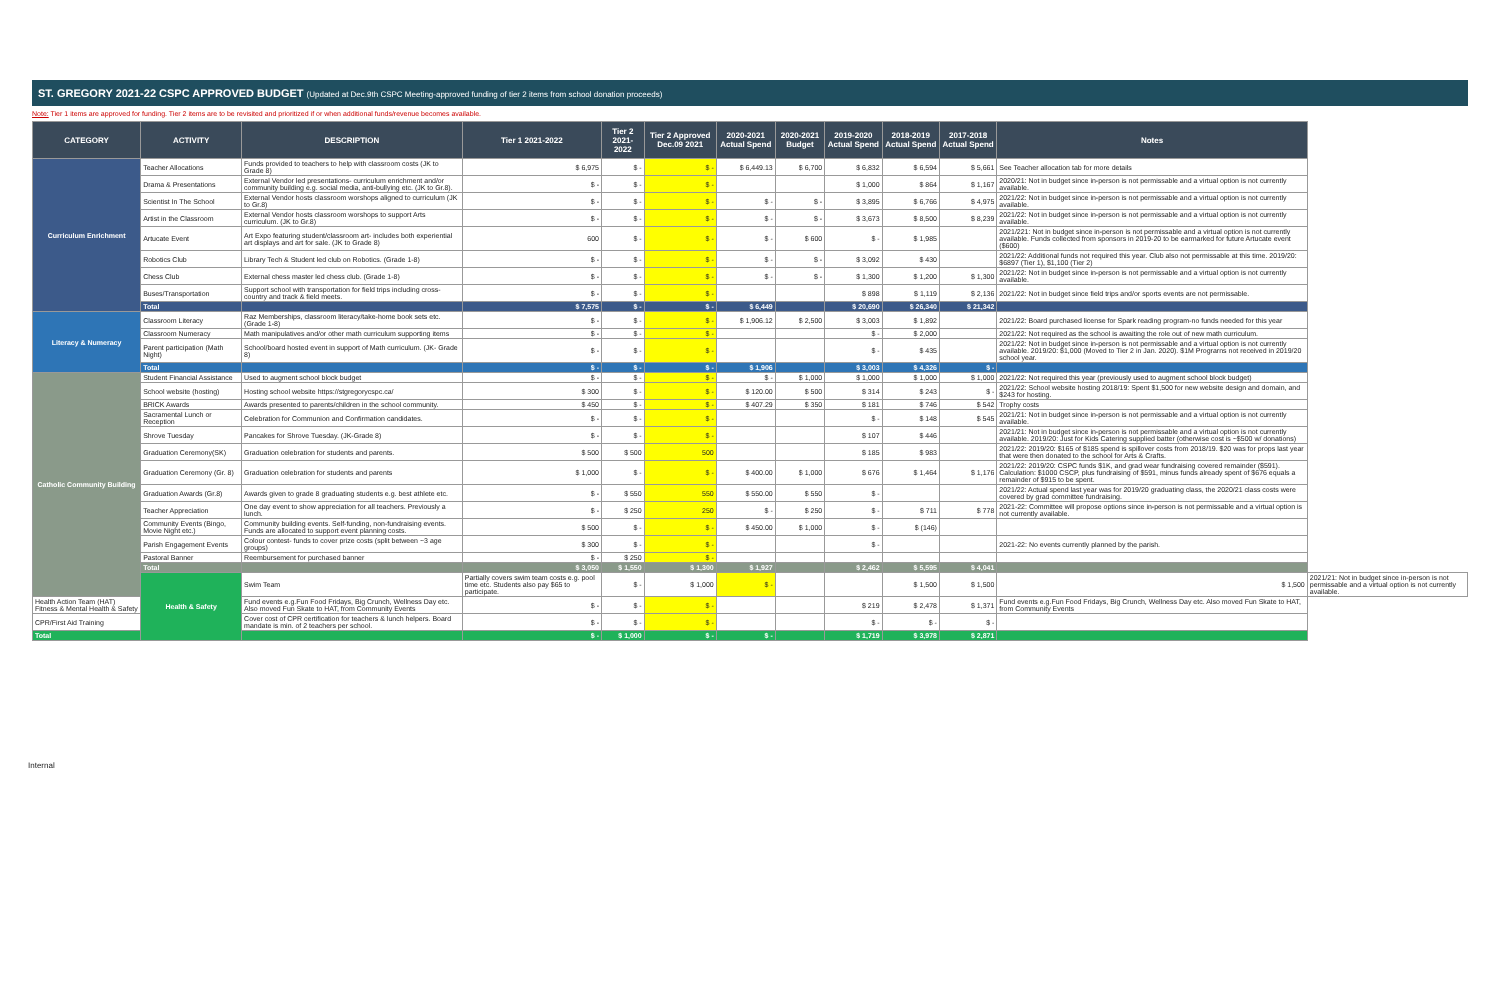ST. GREGORY 2021-22 CSPC APPROVED BUDGET (Updated at Dec.9th CSPC Meeting-approved funding of tier 2 items from school donation proceeds)
Note: Tier 1 items are approved for funding. Tier 2 items are to be revisited and prioritized if or when additional funds/revenue becomes available.
| CATEGORY | ACTIVITY | DESCRIPTION | Tier 1 2021-2022 | Tier 2 2021-2022 | Tier 2 Approved Dec.09 2021 | 2020-2021 Actual Spend | 2020-2021 Budget | 2019-2020 Actual Spend | 2018-2019 Actual Spend | 2017-2018 Actual Spend | Notes | |
| --- | --- | --- | --- | --- | --- | --- | --- | --- | --- | --- | --- | --- |
| Curriculum Enrichment | Teacher Allocations | Funds provided to teachers to help with classroom costs (JK to Grade 8) | $ 6,975 | $ - | $ - | $ 6,449.13 | $ 6,700 | $ 6,832 | $ 6,594 | $ 5,661 | See Teacher allocation tab for more details | |
| | Drama & Presentations | External Vendor led presentations- curriculum enrichment and/or community building e.g. social media, anti-bullying etc. (JK to Gr.8). | $ - | $ - | $ - | | | $ 1,000 | $ 864 | $ 1,167 | 2020/21: Not in budget since in-person is not permissable and a virtual option is not currently available. | |
| | Scientist In The School | External Vendor hosts classroom worshops aligned to curriculum (JK to Gr.8) | $ - | $ - | $ - | $ - | $ - | $ 3,895 | $ 6,766 | $ 4,975 | 2021/22: Not in budget since in-person is not permissable and a virtual option is not currently available. | |
| | Artist in the Classroom | External Vendor hosts classroom worshops to support Arts curriculum. (JK to Gr.8) | $ - | $ - | $ - | $ - | $ - | $ 3,673 | $ 8,500 | $ 8,239 | 2021/22: Not in budget since in-person is not permissable and a virtual option is not currently available. | |
| | Artucate Event | Art Expo featuring student/classroom art- includes both experiential art displays and art for sale. (JK to Grade 8) | 600 | $ - | $ - | $ - | $ 600 | $ - | $ 1,985 | | 2021/221: Not in budget since in-person is not permissable and a virtual option is not currently available. Funds collected from sponsors in 2019-20 to be earmarked for future Artucate event ($600) | |
| | Robotics Club | Library Tech & Student led club on Robotics. (Grade 1-8) | $ - | $ - | $ - | $ - | $ - | $ 3,092 | $ 430 | | 2021/22: Additional funds not required this year. Club also not permissable at this time. 2019/20: $6897 (Tier 1), $1,100 (Tier 2) | |
| | Chess Club | External chess master led chess club. (Grade 1-8) | $ - | $ - | $ - | $ - | $ - | $ 1,300 | $ 1,200 | $ 1,300 | 2021/22: Not in budget since in-person is not permissable and a virtual option is not currently available. | |
| | Buses/Transportation | Support school with transportation for field trips including cross-country and track & field meets. | $ - | $ - | $ - | | | $ 898 | $ 1,119 | $ 2,136 | 2021/22: Not in budget since field trips and/or sports events are not permissable. | |
| | Total | | $ 7,575 | $ - | $ - | $ 6,449 | | $ 20,690 | $ 26,340 | $ 21,342 | | |
| Literacy & Numeracy | Classroom Literacy | Raz Memberships, classroom literacy/take-home book sets etc. (Grade 1-8) | $ - | $ - | $ - | $ 1,906.12 | $ 2,500 | $ 3,003 | $ 1,892 | | 2021/22: Board purchased license for Spark reading program-no funds needed for this year | |
| | Classroom Numeracy | Math manipulatives and/or other math curriculum supporting items | $ - | $ - | $ - | | | $ - | $ 2,000 | | 2021/22: Not required as the school is awaiting the role out of new math curriculum. | |
| | Parent participation (Math Night) | School/board hosted event in support of Math curriculum. (JK- Grade 8) | $ - | $ - | $ - | | | $ - | $ 435 | | 2021/22: Not in budget since in-person is not permissable and a virtual option is not currently available. 2019/20: $1,000 (Moved to Tier 2 in Jan. 2020). $1M Prograrns not received in 2019/20 school year. | |
| | Total | | $ - | $ - | $ - | $ 1,906 | | $ 3,003 | $ 4,326 | $ - | | |
| Catholic Community Building | Student Financial Assistance | Used to augment school block budget | $ - | $ - | $ - | $ - | $ 1,000 | $ 1,000 | $ 1,000 | $ 1,000 | 2021/22: Not required this year (previously used to augment school block budget) | |
| | School website (hosting) | Hosting school website https://stgregorycspc.ca/ | $ 300 | $ - | $ - | $ 120.00 | $ 500 | $ 314 | $ 243 | $ - | 2021/22: School website hosting 2018/19: Spent $1,500 for new website design and domain, and $243 for hosting. | |
| | BRICK Awards | Awards presented to parents/children in the school community. | $ 450 | $ - | $ - | $ 407.29 | $ 350 | $ 181 | $ 746 | $ 542 | Trophy costs | |
| | Sacramental Lunch or Reception | Celebration for Communion and Confirmation candidates. | $ - | $ - | $ - | | | $ - | $ 148 | $ 545 | 2021/21: Not in budget since in-person is not permissable and a virtual option is not currently available. | |
| | Shrove Tuesday | Pancakes for Shrove Tuesday. (JK-Grade 8) | $ - | $ - | $ - | | | $ 107 | $ 446 | | 2021/21: Not in budget since in-person is not permissable and a virtual option is not currently available. 2019/20: Just for Kids Catering supplied batter (otherwise cost is ~$500 w/ donations) | |
| | Graduation Ceremony(SK) | Graduation celebration for students and parents. | $ 500 | $ 500 | 500 | | | $ 185 | $ 983 | | 2021/22: 2019/20: $165 of $185 spend is spillover costs from 2018/19. $20 was for props last year that were then donated to the school for Arts & Crafts. | |
| | Graduation Ceremony (Gr. 8) | Graduation celebration for students and parents | $ 1,000 | $ - | $ - | $ 400.00 | $ 1,000 | $ 676 | $ 1,464 | $ 1,176 | 2021/22: 2019/20: CSPC funds $1K, and grad wear fundraising covered remainder ($591). Calculation: $1000 CSCP, plus fundraising of $591, minus funds already spent of $676 equals a remainder of $915 to be spent. | |
| | Graduation Awards (Gr.8) | Awards given to grade 8 graduating students e.g. best athlete etc. | $ - | $ 550 | 550 | $ 550.00 | $ 550 | $ - | | | 2021/22: Actual spend last year was for 2019/20 graduating class, the 2020/21 class costs were covered by grad committee fundraising. | |
| | Teacher Appreciation | One day event to show appreciation for all teachers. Previously a lunch. | $ - | $ 250 | 250 | $ - | $ 250 | $ - | $ 711 | $ 778 | 2021-22: Committee will propose options since in-person is not permissable and a virtual option is not currently available. | |
| | Community Events (Bingo, Movie Night etc.) | Community building events. Self-funding, non-fundraising events. Funds are allocated to support event planning costs. | $ 500 | $ - | $ - | $ 450.00 | $ 1,000 | $ - | $ (146) | | | |
| | Parish Engagement Events | Colour contest- funds to cover prize costs (split between ~3 age groups) | $ 300 | $ - | $ - | | | $ - | | | 2021-22: No events currently planned by the parish. | |
| | Pastoral Banner | Reembursement for purchased banner | $ - | $ 250 | $ - | | | | | | | |
| | Total | | $ 3,050 | $ 1,550 | $ 1,300 | $ 1,927 | | $ 2,462 | $ 5,595 | $ 4,041 | | |
| | Health & Safety | Swim Team | Partially covers swim team costs e.g. pool time etc. Students also pay $65 to participate. | $ - | $ 1,000 | $ - | | | $ 1,500 | $ 1,500 | $ 1,500 | 2021/21: Not in budget since in-person is not permissable and a virtual option is not currently available. |
| Health Action Team (HAT) Fitness & Mental Health & Safety | | Fund events e.g.Fun Food Fridays, Big Crunch, Wellness Day etc. Also moved Fun Skate to HAT, from Community Events | $ - | $ - | $ - | | | $ 219 | $ 2,478 | $ 1,371 | Fund events e.g.Fun Food Fridays, Big Crunch, Wellness Day etc. Also moved Fun Skate to HAT, from Community Events | |
| CPR/First Aid Training | | Cover cost of CPR certification for teachers & lunch helpers. Board mandate is min. of 2 teachers per school. | $ - | $ - | $ - | | | $ - | $ - | $ - | | |
| Total | | | $ - | $ 1,000 | $ - | $ - | | $ 1,719 | $ 3,978 | $ 2,871 | | |
Internal